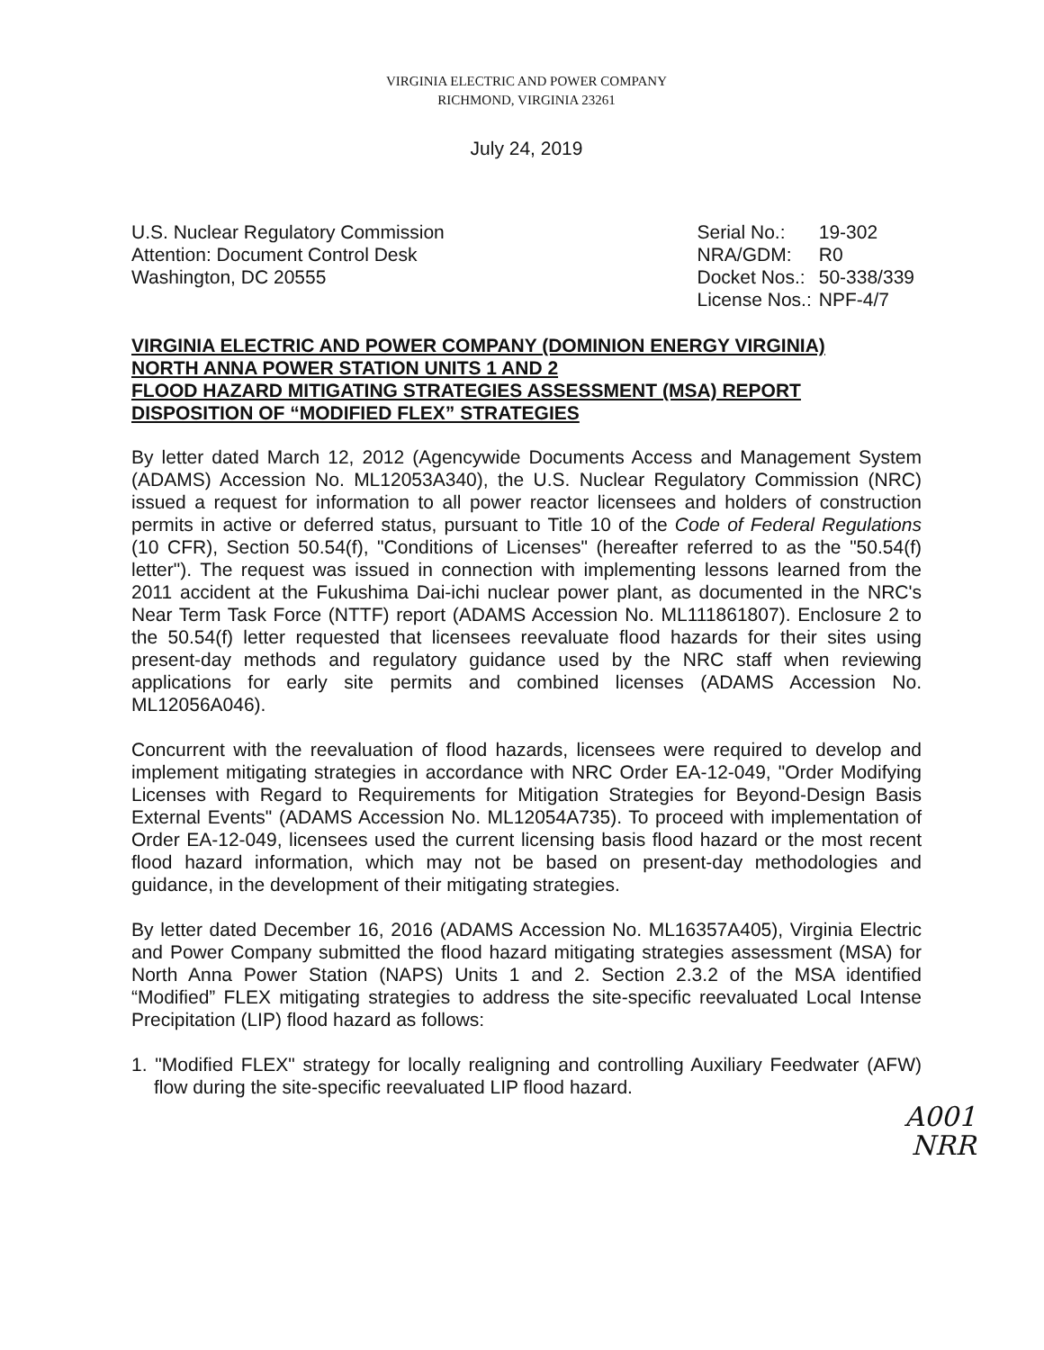VIRGINIA ELECTRIC AND POWER COMPANY
RICHMOND, VIRGINIA 23261
July 24, 2019
U.S. Nuclear Regulatory Commission
Attention: Document Control Desk
Washington, DC 20555
| Serial No.: | 19-302 |
| NRA/GDM: | R0 |
| Docket Nos.: | 50-338/339 |
| License Nos.: | NPF-4/7 |
VIRGINIA ELECTRIC AND POWER COMPANY (DOMINION ENERGY VIRGINIA)
NORTH ANNA POWER STATION UNITS 1 AND 2
FLOOD HAZARD MITIGATING STRATEGIES ASSESSMENT (MSA) REPORT
DISPOSITION OF “MODIFIED FLEX” STRATEGIES
By letter dated March 12, 2012 (Agencywide Documents Access and Management System (ADAMS) Accession No. ML12053A340), the U.S. Nuclear Regulatory Commission (NRC) issued a request for information to all power reactor licensees and holders of construction permits in active or deferred status, pursuant to Title 10 of the Code of Federal Regulations (10 CFR), Section 50.54(f), "Conditions of Licenses" (hereafter referred to as the "50.54(f) letter"). The request was issued in connection with implementing lessons learned from the 2011 accident at the Fukushima Dai-ichi nuclear power plant, as documented in the NRC's Near Term Task Force (NTTF) report (ADAMS Accession No. ML111861807). Enclosure 2 to the 50.54(f) letter requested that licensees reevaluate flood hazards for their sites using present-day methods and regulatory guidance used by the NRC staff when reviewing applications for early site permits and combined licenses (ADAMS Accession No. ML12056A046).
Concurrent with the reevaluation of flood hazards, licensees were required to develop and implement mitigating strategies in accordance with NRC Order EA-12-049, "Order Modifying Licenses with Regard to Requirements for Mitigation Strategies for Beyond-Design Basis External Events" (ADAMS Accession No. ML12054A735). To proceed with implementation of Order EA-12-049, licensees used the current licensing basis flood hazard or the most recent flood hazard information, which may not be based on present-day methodologies and guidance, in the development of their mitigating strategies.
By letter dated December 16, 2016 (ADAMS Accession No. ML16357A405), Virginia Electric and Power Company submitted the flood hazard mitigating strategies assessment (MSA) for North Anna Power Station (NAPS) Units 1 and 2. Section 2.3.2 of the MSA identified “Modified” FLEX mitigating strategies to address the site-specific reevaluated Local Intense Precipitation (LIP) flood hazard as follows:
1. "Modified FLEX" strategy for locally realigning and controlling Auxiliary Feedwater (AFW) flow during the site-specific reevaluated LIP flood hazard.
A001
NRR